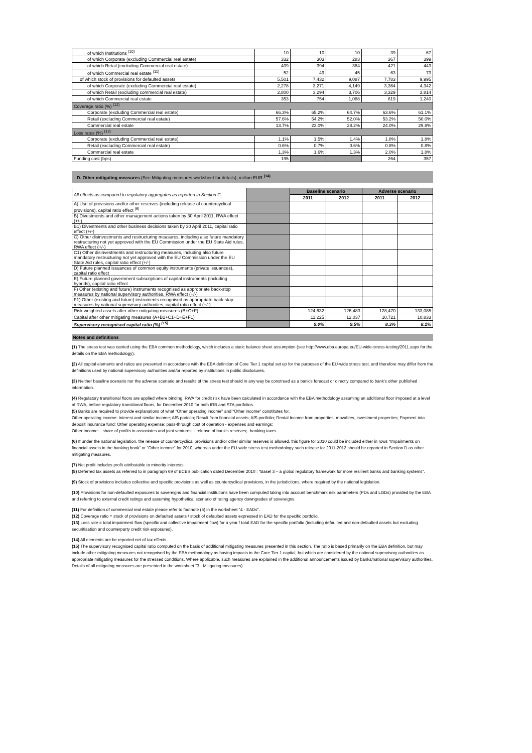| of which Institutions <sup>(10)</sup> | 10 | 10 | 10 | 39 | 67 |
| of which Corporate (excluding Commercial real estate) | 332 | 303 | 283 | 367 | 399 |
| of which Retail (excluding Commercial real estate) | 409 | 394 | 384 | 421 | 443 |
| of which Commercial real estate <sup>(11)</sup> | 52 | 49 | 45 | 63 | 73 |
| of which stock of provisions for defaulted assets | 5,501 | 7,432 | 9,087 | 7,783 | 9,995 |
| of which Corporate (excluding Commercial real estate) | 2,278 | 3,271 | 4,149 | 3,364 | 4,342 |
| of which Retail (excluding commercial real estate) | 2,800 | 3,294 | 3,706 | 3,329 | 3,814 |
| of which Commercial real estate | 353 | 754 | 1,088 | 819 | 1,240 |
| Coverage ratio (%) <sup>(12)</sup> | | | | | |
| Corporate (excluding Commercial real estate) | 66.3% | 65.2% | 64.7% | 63.6% | 61.1% |
| Retail (excluding Commercial real estate) | 57.6% | 54.2% | 52.0% | 53.2% | 50.0% |
| Commercial real estate | 13.7% | 23.0% | 28.2% | 24.0% | 29.8% |
| Loss rates (%) <sup>(13)</sup> | | | | | |
| Corporate (excluding Commercial real estate) | 1.1% | 1.5% | 1.4% | 1.8% | 1.8% |
| Retail (excluding Commercial real estate) | 0.6% | 0.7% | 0.6% | 0.8% | 0.8% |
| Commercial real estate | 1.3% | 1.6% | 1.3% | 2.0% | 1.8% |
| Funding cost (bps) | 195 | | | 264 | 357 |
D. Other mitigating measures (See Mitigating measures worksheet for details), million EUR <sup>(14)</sup>
| All effects as compared to regulatory aggregates as reported in Section C | | Baseline scenario | | Adverse scenario | |
| | | 2011 | 2012 | 2011 | 2012 |
| A) Use of provisions and/or other reserves (including release of countercyclical provisions), capital ratio effect <sup>(6)</sup> | | | | | |
| B) Divestments and other management actions taken by 30 April 2011, RWA effect (+/-) | | | | | |
| B1) Divestments and other business decisions taken by 30 April 2011, capital ratio effect (+/-) | | | | | |
| C) Other disinvestments and restructuring measures, including also future mandatory restructuring not yet approved with the EU Commission under the EU State Aid rules, RWA effect (+/-) | | | | | |
| C1) Other disinvestments and restructuring measures, including also future mandatory restructuring not yet approved with the EU Commission under the EU State Aid rules, capital ratio effect (+/-) | | | | | |
| D) Future planned issuances of common equity instruments (private issuances), capital ratio effect | | | | | |
| E) Future planned government subscriptions of capital instruments (including hybrids), capital ratio effect | | | | | |
| F) Other (existing and future) instruments recognised as appropriate back-stop measures by national supervisory authorities, RWA effect (+/-) | | | | | |
| F1) Other (existing and future) instruments recognised as appropriate back-stop measures by national supervisory authorities, capital ratio effect (+/-) | | | | | |
| Risk weighted assets after other mitigating measures (B+C+F) | | 124,632 | 126,483 | 128,470 | 133,085 |
| Capital after other mitigating measures (A+B1+C1+D+E+F1) | | 11,225 | 12,037 | 10,721 | 10,833 |
| Supervisory recognised capital ratio (%) <sup>(15)</sup> | | 9.0% | 9.5% | 8.3% | 8.1% |
Notes and definitions
(1) The stress test was carried using the EBA common methodology, which includes a static balance sheet assumption (see http://www.eba.europa.eu/EU-wide-stress-testing/2011.aspx for the details on the EBA methodology).
(2) All capital elements and ratios are presented in accordance with the EBA definition of Core Tier 1 capital set up for the purposes of the EU-wide stress test, and therefore may differ from the definitions used by national supervisory authorities and/or reported by institutions in public disclosures.
(3) Neither baseline scenario nor the adverse scenario and results of the stress test should in any way be construed as a bank's forecast or directly compared to bank's other published information.
(4) Regulatory transitional floors are applied where binding. RWA for credit risk have been calculated in accordance with the EBA methodology assuming an additional floor imposed at a level of RWA, before regulatory transitional floors, for December 2010 for both IRB and STA portfolios.
(5) Banks are required to provide explanations of what "Other operating income" and "Other income" constitutes for.
Other operating income: Interest and similar income; AfS portolio; Result from financial assets; AfS portfolio; Rental Income from properties, movables, investment properties; Payment into deposit insurance fund; Other operating expense: pass-through cost of operation - expenses and earnings;
Other Income: - share of profits in associates and joint ventures; - release of bank's reserves;- banking taxes
(6) If under the national legislation, the release of countercyclical provisions and/or other similar reserves is allowed, this figure for 2010 could be included either in rows "Impairments on financial assets in the banking book" or "Other income" for 2010, whereas under the EU-wide stress test methodology such release for 2011-2012 should be reported in Section D as other mitigating measures.
(7) Net profit includes profit attributable to minority interests.
(8) Deferred tax assets as referred to in paragraph 69 of BCBS publication dated December 2010 : "Basel 3 – a global regulatory framework for more resilient banks and banking systems".
(9) Stock of provisions includes collective and specific provisions as well as countercyclical provisions, in the jurisdictions, where required by the national legislation.
(10) Provisions for non-defaulted exposures to sovereigns and financial institutions have been computed taking into account benchmark risk parameters (PDs and LGDs) provided by the EBA and referring to external credit ratings and assuming hypothetical scenario of rating agency downgrades of sovereigns.
(11) For definition of commercial real estate please refer to footnote (5) in the worksheet "4 - EADs".
(12) Coverage ratio = stock of provisions on defaulted assets / stock of defaulted assets expressed in EAD for the specific portfolio.
(13) Loss rate = total impairment flow (specific and collective impairment flow) for a year / total EAD for the specific portfolio (including defaulted and non-defaulted assets but excluding securitisation and counterparty credit risk exposures).
(14) All elements are be reported net of tax effects.
(15) The supervisory recognised capital ratio computed on the basis of additional mitigating measures presented in this section. The ratio is based primarily on the EBA definition, but may include other mitigating measures not recognised by the EBA methodology as having impacts in the Core Tier 1 capital, but which are considered by the national supervisory authorities as appropriate mitigating measures for the stressed conditions. Where applicable, such measures are explained in the additional announcements issued by banks/national supervisory authorities. Details of all mitigating measures are presented in the worksheet "3 - Mitigating measures).